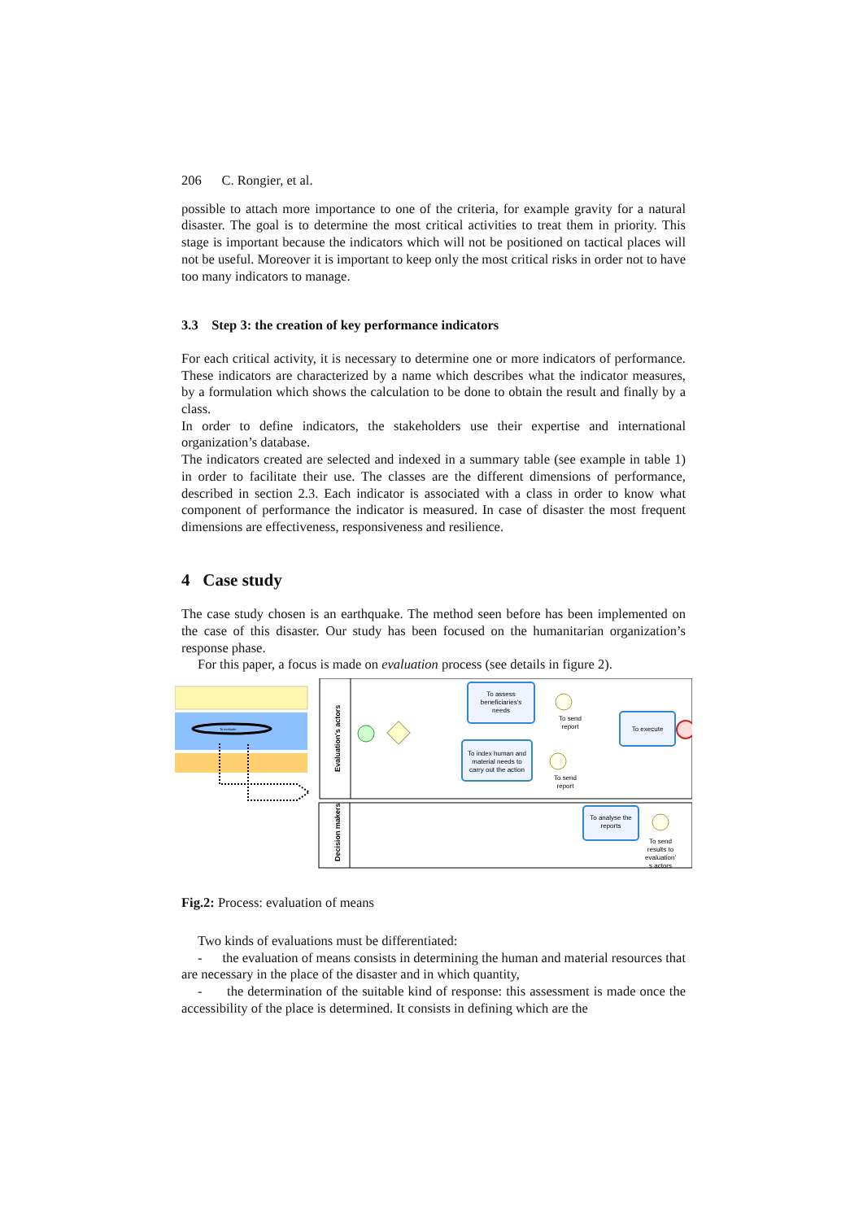206 C. Rongier, et al.
possible to attach more importance to one of the criteria, for example gravity for a natural disaster. The goal is to determine the most critical activities to treat them in priority. This stage is important because the indicators which will not be positioned on tactical places will not be useful. Moreover it is important to keep only the most critical risks in order not to have too many indicators to manage.
3.3 Step 3: the creation of key performance indicators
For each critical activity, it is necessary to determine one or more indicators of performance. These indicators are characterized by a name which describes what the indicator measures, by a formulation which shows the calculation to be done to obtain the result and finally by a class.
In order to define indicators, the stakeholders use their expertise and international organization’s database.
The indicators created are selected and indexed in a summary table (see example in table 1) in order to facilitate their use. The classes are the different dimensions of performance, described in section 2.3. Each indicator is associated with a class in order to know what component of performance the indicator is measured. In case of disaster the most frequent dimensions are effectiveness, responsiveness and resilience.
4 Case study
The case study chosen is an earthquake. The method seen before has been implemented on the case of this disaster. Our study has been focused on the humanitarian organization’s response phase.
For this paper, a focus is made on evaluation process (see details in figure 2).
To evaluate
Evaluation's actors
Decision makers
To assess
beneficiaries's
needs
To index human and
material needs to
carry out the action
To send
report
To send
report
To execute
To analyse the
reports
To send
results to
evaluation'
s actors
Fig.2: Process: evaluation of means
Two kinds of evaluations must be differentiated:
- the evaluation of means consists in determining the human and material resources that are necessary in the place of the disaster and in which quantity,
- the determination of the suitable kind of response: this assessment is made once the accessibility of the place is determined. It consists in defining which are the